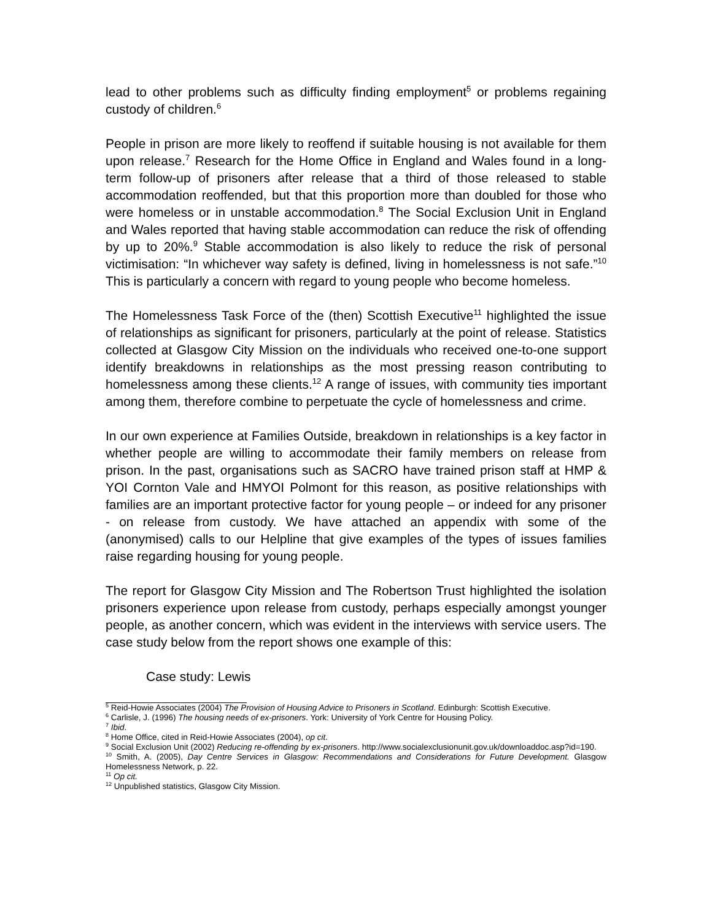lead to other problems such as difficulty finding employment<sup>5</sup> or problems regaining custody of children.<sup>6</sup>
People in prison are more likely to reoffend if suitable housing is not available for them upon release.<sup>7</sup> Research for the Home Office in England and Wales found in a long-term follow-up of prisoners after release that a third of those released to stable accommodation reoffended, but that this proportion more than doubled for those who were homeless or in unstable accommodation.<sup>8</sup> The Social Exclusion Unit in England and Wales reported that having stable accommodation can reduce the risk of offending by up to 20%.<sup>9</sup> Stable accommodation is also likely to reduce the risk of personal victimisation: “In whichever way safety is defined, living in homelessness is not safe.”<sup>10</sup> This is particularly a concern with regard to young people who become homeless.
The Homelessness Task Force of the (then) Scottish Executive<sup>11</sup> highlighted the issue of relationships as significant for prisoners, particularly at the point of release. Statistics collected at Glasgow City Mission on the individuals who received one-to-one support identify breakdowns in relationships as the most pressing reason contributing to homelessness among these clients.<sup>12</sup> A range of issues, with community ties important among them, therefore combine to perpetuate the cycle of homelessness and crime.
In our own experience at Families Outside, breakdown in relationships is a key factor in whether people are willing to accommodate their family members on release from prison. In the past, organisations such as SACRO have trained prison staff at HMP & YOI Cornton Vale and HMYOI Polmont for this reason, as positive relationships with families are an important protective factor for young people – or indeed for any prisoner - on release from custody. We have attached an appendix with some of the (anonymised) calls to our Helpline that give examples of the types of issues families raise regarding housing for young people.
The report for Glasgow City Mission and The Robertson Trust highlighted the isolation prisoners experience upon release from custody, perhaps especially amongst younger people, as another concern, which was evident in the interviews with service users. The case study below from the report shows one example of this:
Case study: Lewis
<sup>5</sup> Reid-Howie Associates (2004) The Provision of Housing Advice to Prisoners in Scotland. Edinburgh: Scottish Executive.
<sup>6</sup> Carlisle, J. (1996) The housing needs of ex-prisoners. York: University of York Centre for Housing Policy.
<sup>7</sup> Ibid.
<sup>8</sup> Home Office, cited in Reid-Howie Associates (2004), op cit.
<sup>9</sup> Social Exclusion Unit (2002) Reducing re-offending by ex-prisoners. http://www.socialexclusionunit.gov.uk/downloaddoc.asp?id=190.
<sup>10</sup> Smith, A. (2005), Day Centre Services in Glasgow: Recommendations and Considerations for Future Development. Glasgow Homelessness Network, p. 22.
<sup>11</sup> Op cit.
<sup>12</sup> Unpublished statistics, Glasgow City Mission.